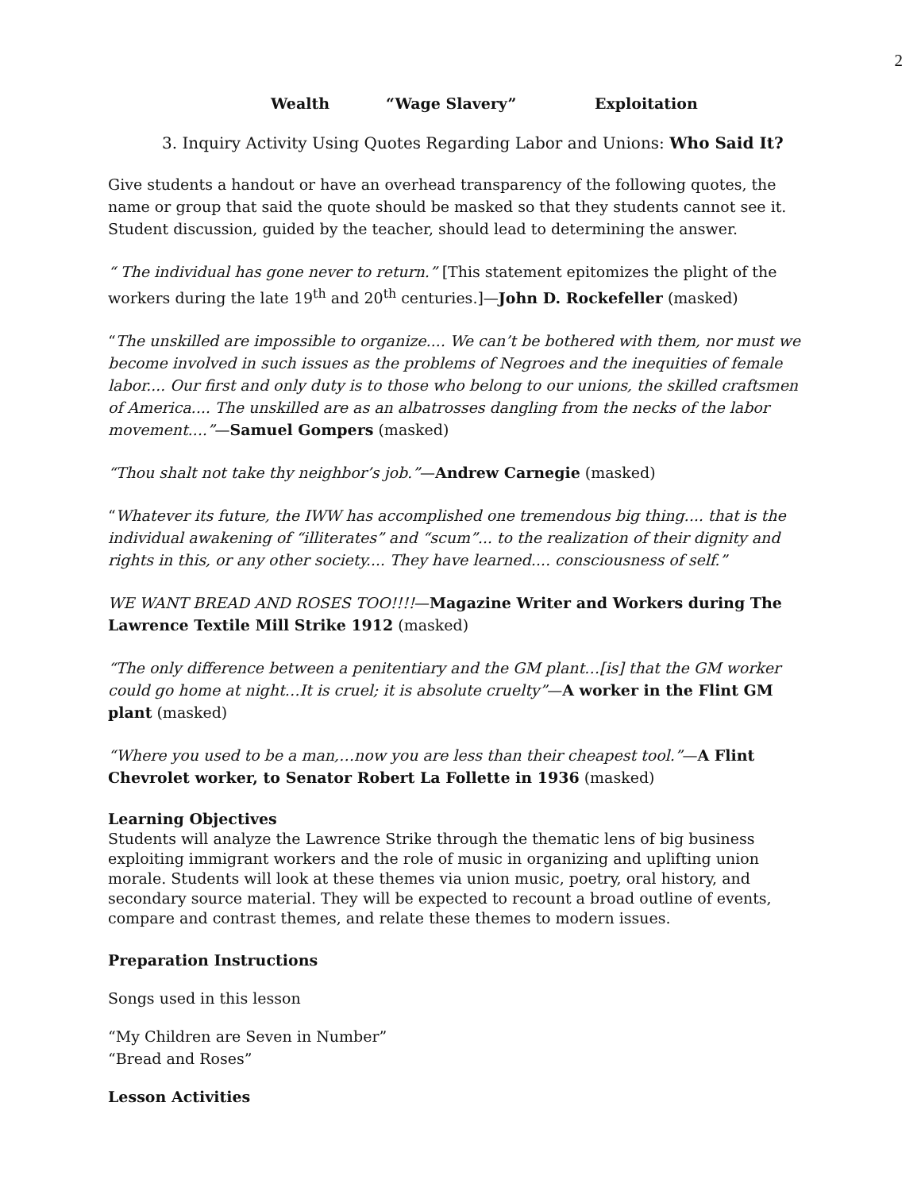2
Wealth “Wage Slavery” Exploitation
3. Inquiry Activity Using Quotes Regarding Labor and Unions: Who Said It?
Give students a handout or have an overhead transparency of the following quotes, the name or group that said the quote should be masked so that they students cannot see it. Student discussion, guided by the teacher, should lead to determining the answer.
“ The individual has gone never to return.” [This statement epitomizes the plight of the workers during the late 19<sup>th</sup> and 20<sup>th</sup> centuries.]—John D. Rockefeller (masked)
“The unskilled are impossible to organize.... We can’t be bothered with them, nor must we become involved in such issues as the problems of Negroes and the inequities of female labor.... Our first and only duty is to those who belong to our unions, the skilled craftsmen of America.... The unskilled are as an albatrosses dangling from the necks of the labor movement....”—Samuel Gompers (masked)
“Thou shalt not take thy neighbor’s job.”—Andrew Carnegie (masked)
“Whatever its future, the IWW has accomplished one tremendous big thing.... that is the individual awakening of “illiterates” and “scum”... to the realization of their dignity and rights in this, or any other society.... They have learned.... consciousness of self.”
WE WANT BREAD AND ROSES TOO!!!!—Magazine Writer and Workers during The Lawrence Textile Mill Strike 1912 (masked)
“The only difference between a penitentiary and the GM plant…[is] that the GM worker could go home at night…It is cruel; it is absolute cruelty”—A worker in the Flint GM plant (masked)
“Where you used to be a man,…now you are less than their cheapest tool.”—A Flint Chevrolet worker, to Senator Robert La Follette in 1936 (masked)
Learning Objectives
Students will analyze the Lawrence Strike through the thematic lens of big business exploiting immigrant workers and the role of music in organizing and uplifting union morale. Students will look at these themes via union music, poetry, oral history, and secondary source material. They will be expected to recount a broad outline of events, compare and contrast themes, and relate these themes to modern issues.
Preparation Instructions
Songs used in this lesson
“My Children are Seven in Number”
“Bread and Roses”
Lesson Activities